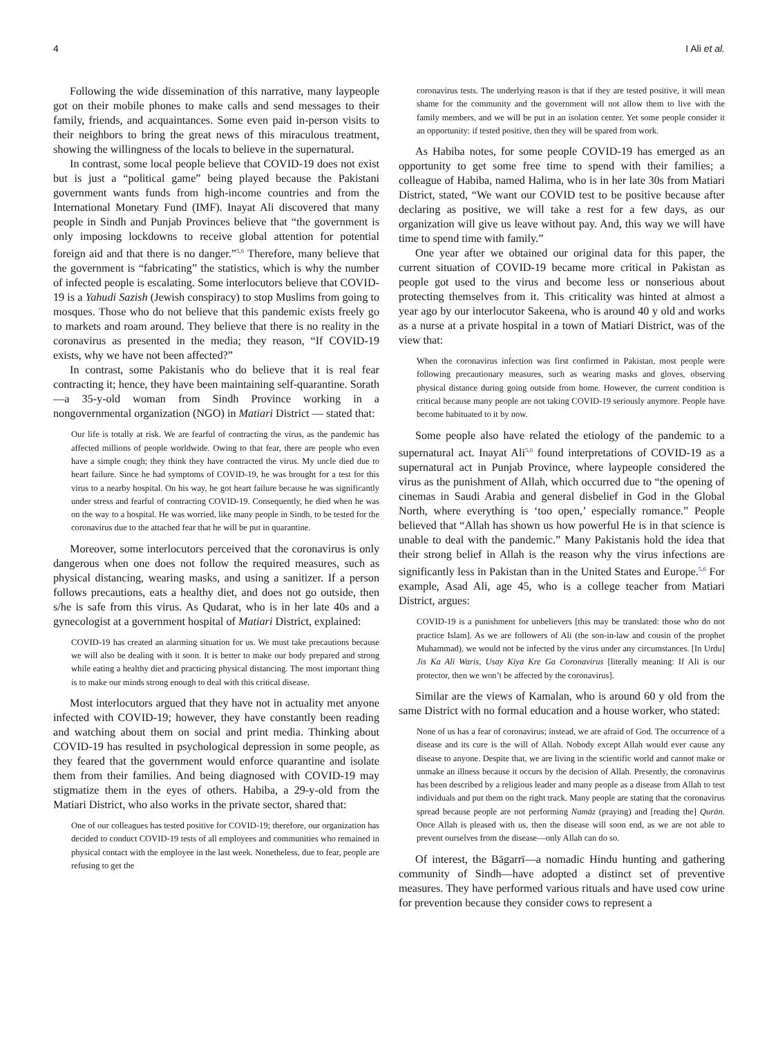4 I Ali et al.
Following the wide dissemination of this narrative, many laypeople got on their mobile phones to make calls and send messages to their family, friends, and acquaintances. Some even paid in-person visits to their neighbors to bring the great news of this miraculous treatment, showing the willingness of the locals to believe in the supernatural.
In contrast, some local people believe that COVID-19 does not exist but is just a “political game” being played because the Pakistani government wants funds from high-income countries and from the International Monetary Fund (IMF). Inayat Ali discovered that many people in Sindh and Punjab Provinces believe that “the government is only imposing lockdowns to receive global attention for potential foreign aid and that there is no danger.”<sup>5,6</sup> Therefore, many believe that the government is “fabricating” the statistics, which is why the number of infected people is escalating. Some interlocutors believe that COVID-19 is a Yahudi Sazish (Jewish conspiracy) to stop Muslims from going to mosques. Those who do not believe that this pandemic exists freely go to markets and roam around. They believe that there is no reality in the coronavirus as presented in the media; they reason, “If COVID-19 exists, why we have not been affected?”
In contrast, some Pakistanis who do believe that it is real fear contracting it; hence, they have been maintaining self-quarantine. Sorath—a 35-y-old woman from Sindh Province working in a nongovernmental organization (NGO) in Matiari District — stated that:
Our life is totally at risk. We are fearful of contracting the virus, as the pandemic has affected millions of people worldwide. Owing to that fear, there are people who even have a simple cough; they think they have contracted the virus. My uncle died due to heart failure. Since he had symptoms of COVID-19, he was brought for a test for this virus to a nearby hospital. On his way, he got heart failure because he was significantly under stress and fearful of contracting COVID-19. Consequently, he died when he was on the way to a hospital. He was worried, like many people in Sindh, to be tested for the coronavirus due to the attached fear that he will be put in quarantine.
Moreover, some interlocutors perceived that the coronavirus is only dangerous when one does not follow the required measures, such as physical distancing, wearing masks, and using a sanitizer. If a person follows precautions, eats a healthy diet, and does not go outside, then s/he is safe from this virus. As Qudarat, who is in her late 40s and a gynecologist at a government hospital of Matiari District, explained:
COVID-19 has created an alarming situation for us. We must take precautions because we will also be dealing with it soon. It is better to make our body prepared and strong while eating a healthy diet and practicing physical distancing. The most important thing is to make our minds strong enough to deal with this critical disease.
Most interlocutors argued that they have not in actuality met anyone infected with COVID-19; however, they have constantly been reading and watching about them on social and print media. Thinking about COVID-19 has resulted in psychological depression in some people, as they feared that the government would enforce quarantine and isolate them from their families. And being diagnosed with COVID-19 may stigmatize them in the eyes of others. Habiba, a 29-y-old from the Matiari District, who also works in the private sector, shared that:
One of our colleagues has tested positive for COVID-19; therefore, our organization has decided to conduct COVID-19 tests of all employees and communities who remained in physical contact with the employee in the last week. Nonetheless, due to fear, people are refusing to get the
coronavirus tests. The underlying reason is that if they are tested positive, it will mean shame for the community and the government will not allow them to live with the family members, and we will be put in an isolation center. Yet some people consider it an opportunity: if tested positive, then they will be spared from work.
As Habiba notes, for some people COVID-19 has emerged as an opportunity to get some free time to spend with their families; a colleague of Habiba, named Halima, who is in her late 30s from Matiari District, stated, “We want our COVID test to be positive because after declaring as positive, we will take a rest for a few days, as our organization will give us leave without pay. And, this way we will have time to spend time with family.”
One year after we obtained our original data for this paper, the current situation of COVID-19 became more critical in Pakistan as people got used to the virus and become less or nonserious about protecting themselves from it. This criticality was hinted at almost a year ago by our interlocutor Sakeena, who is around 40 y old and works as a nurse at a private hospital in a town of Matiari District, was of the view that:
When the coronavirus infection was first confirmed in Pakistan, most people were following precautionary measures, such as wearing masks and gloves, observing physical distance during going outside from home. However, the current condition is critical because many people are not taking COVID-19 seriously anymore. People have become habituated to it by now.
Some people also have related the etiology of the pandemic to a supernatural act. Inayat Ali<sup>5,6</sup> found interpretations of COVID-19 as a supernatural act in Punjab Province, where laypeople considered the virus as the punishment of Allah, which occurred due to “the opening of cinemas in Saudi Arabia and general disbelief in God in the Global North, where everything is ‘too open,’ especially romance.” People believed that “Allah has shown us how powerful He is in that science is unable to deal with the pandemic.” Many Pakistanis hold the idea that their strong belief in Allah is the reason why the virus infections are significantly less in Pakistan than in the United States and Europe.<sup>5,6</sup> For example, Asad Ali, age 45, who is a college teacher from Matiari District, argues:
COVID-19 is a punishment for unbelievers [this may be translated: those who do not practice Islam]. As we are followers of Ali (the son-in-law and cousin of the prophet Muhammad), we would not be infected by the virus under any circumstances. [In Urdu] Jis Ka Ali Waris, Usay Kiya Kre Ga Coronavirus [literally meaning: If Ali is our protector, then we won’t be affected by the coronavirus].
Similar are the views of Kamalan, who is around 60 y old from the same District with no formal education and a house worker, who stated:
None of us has a fear of coronavirus; instead, we are afraid of God. The occurrence of a disease and its cure is the will of Allah. Nobody except Allah would ever cause any disease to anyone. Despite that, we are living in the scientific world and cannot make or unmake an illness because it occurs by the decision of Allah. Presently, the coronavirus has been described by a religious leader and many people as a disease from Allah to test individuals and put them on the right track. Many people are stating that the coronavirus spread because people are not performing Namāz (praying) and [reading the] Qurān. Once Allah is pleased with us, then the disease will soon end, as we are not able to prevent ourselves from the disease—only Allah can do so.
Of interest, the Bāgarrī—a nomadic Hindu hunting and gathering community of Sindh—have adopted a distinct set of preventive measures. They have performed various rituals and have used cow urine for prevention because they consider cows to represent a